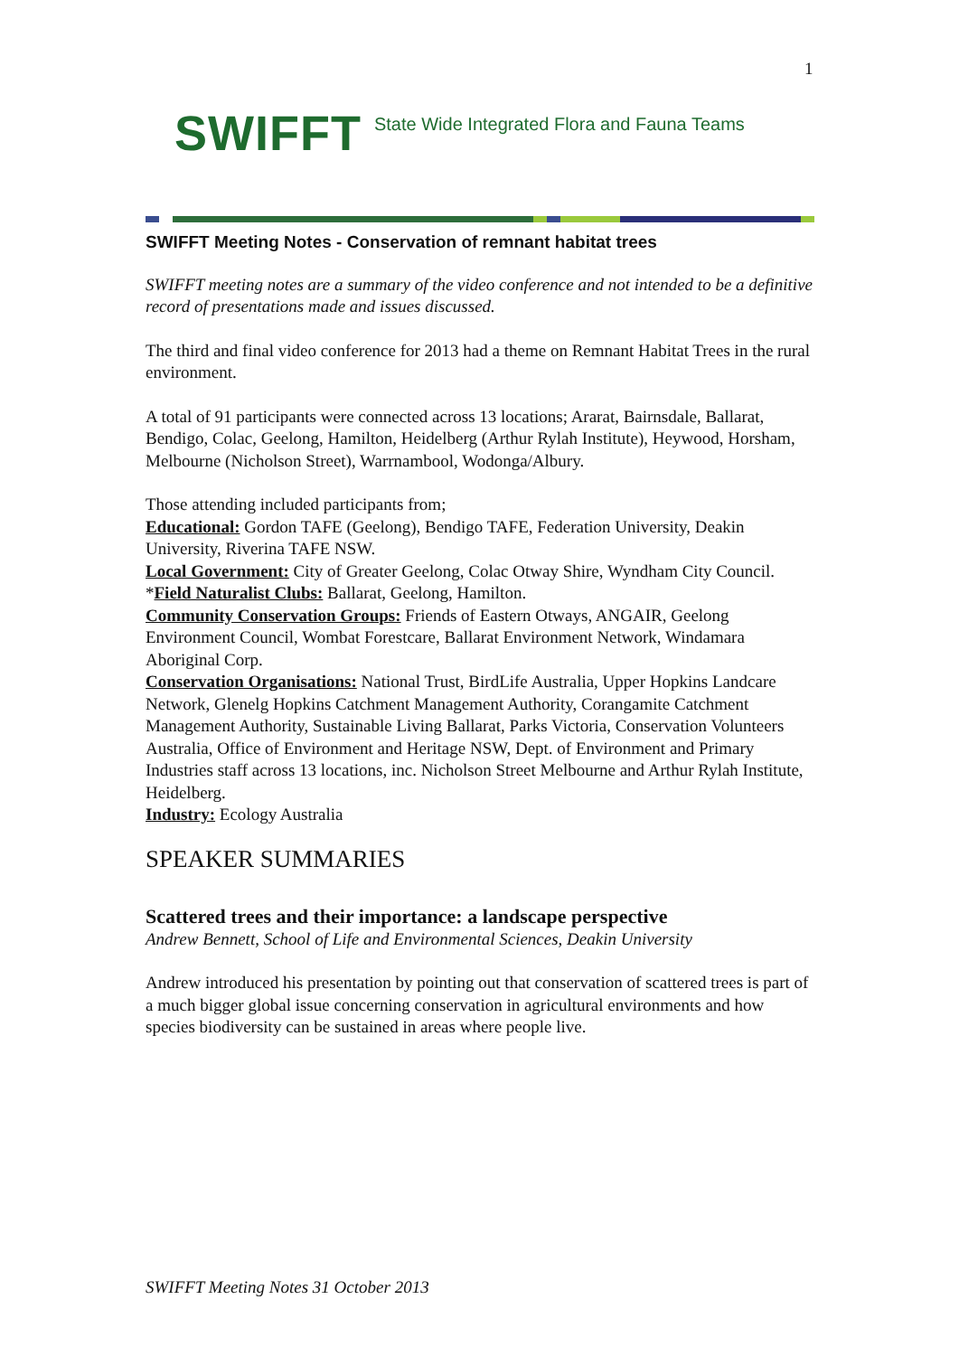1
SWIFFT State Wide Integrated Flora and Fauna Teams
SWIFFT Meeting Notes - Conservation of remnant habitat trees
SWIFFT meeting notes are a summary of the video conference and not intended to be a definitive record of presentations made and issues discussed.
The third and final video conference for 2013 had a theme on Remnant Habitat Trees in the rural environment.
A total of 91 participants were connected across 13 locations; Ararat, Bairnsdale, Ballarat, Bendigo, Colac, Geelong, Hamilton, Heidelberg (Arthur Rylah Institute), Heywood, Horsham, Melbourne (Nicholson Street), Warrnambool, Wodonga/Albury.
Those attending included participants from;
Educational: Gordon TAFE (Geelong), Bendigo TAFE, Federation University, Deakin University, Riverina TAFE NSW.
Local Government: City of Greater Geelong, Colac Otway Shire, Wyndham City Council.
*Field Naturalist Clubs: Ballarat, Geelong, Hamilton.
Community Conservation Groups: Friends of Eastern Otways, ANGAIR, Geelong Environment Council, Wombat Forestcare, Ballarat Environment Network, Windamara Aboriginal Corp.
Conservation Organisations: National Trust, BirdLife Australia, Upper Hopkins Landcare Network, Glenelg Hopkins Catchment Management Authority, Corangamite Catchment Management Authority, Sustainable Living Ballarat, Parks Victoria, Conservation Volunteers Australia, Office of Environment and Heritage NSW, Dept. of Environment and Primary Industries staff across 13 locations, inc. Nicholson Street Melbourne and Arthur Rylah Institute, Heidelberg.
Industry: Ecology Australia
SPEAKER SUMMARIES
Scattered trees and their importance: a landscape perspective
Andrew Bennett, School of Life and Environmental Sciences, Deakin University
Andrew introduced his presentation by pointing out that conservation of scattered trees is part of a much bigger global issue concerning conservation in agricultural environments and how species biodiversity can be sustained in areas where people live.
SWIFFT Meeting Notes 31 October 2013